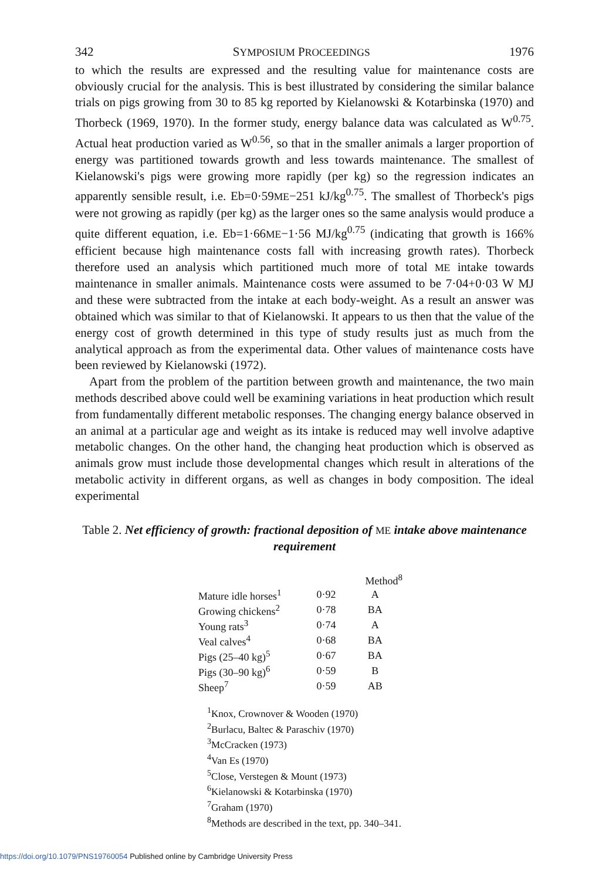342 SYMPOSIUM PROCEEDINGS 1976
to which the results are expressed and the resulting value for maintenance costs are obviously crucial for the analysis. This is best illustrated by considering the similar balance trials on pigs growing from 30 to 85 kg reported by Kielanowski & Kotarbinska (1970) and Thorbeck (1969, 1970). In the former study, energy balance data was calculated as W<sup>0.75</sup>. Actual heat production varied as W<sup>0.56</sup>, so that in the smaller animals a larger proportion of energy was partitioned towards growth and less towards maintenance. The smallest of Kielanowski's pigs were growing more rapidly (per kg) so the regression indicates an apparently sensible result, i.e. Eb=0·59ME−251 kJ/kg<sup>0.75</sup>. The smallest of Thorbeck's pigs were not growing as rapidly (per kg) as the larger ones so the same analysis would produce a quite different equation, i.e. Eb=1·66ME−1·56 MJ/kg<sup>0.75</sup> (indicating that growth is 166% efficient because high maintenance costs fall with increasing growth rates). Thorbeck therefore used an analysis which partitioned much more of total ME intake towards maintenance in smaller animals. Maintenance costs were assumed to be 7·04+0·03 W MJ and these were subtracted from the intake at each body-weight. As a result an answer was obtained which was similar to that of Kielanowski. It appears to us then that the value of the energy cost of growth determined in this type of study results just as much from the analytical approach as from the experimental data. Other values of maintenance costs have been reviewed by Kielanowski (1972).
Apart from the problem of the partition between growth and maintenance, the two main methods described above could well be examining variations in heat production which result from fundamentally different metabolic responses. The changing energy balance observed in an animal at a particular age and weight as its intake is reduced may well involve adaptive metabolic changes. On the other hand, the changing heat production which is observed as animals grow must include those developmental changes which result in alterations of the metabolic activity in different organs, as well as changes in body composition. The ideal experimental
Table 2. Net efficiency of growth: fractional deposition of ME intake above maintenance requirement
| | | Method<sup>8</sup> |
| --- | --- | --- |
| Mature idle horses<sup>1</sup> | 0·92 | A |
| Growing chickens<sup>2</sup> | 0·78 | BA |
| Young rats<sup>3</sup> | 0·74 | A |
| Veal calves<sup>4</sup> | 0·68 | BA |
| Pigs (25–40 kg)<sup>5</sup> | 0·67 | BA |
| Pigs (30–90 kg)<sup>6</sup> | 0·59 | B |
| Sheep<sup>7</sup> | 0·59 | AB |
<sup>1</sup> Knox, Crownover & Wooden (1970)
<sup>2</sup> Burlacu, Baltec & Paraschiv (1970)
<sup>3</sup> McCracken (1973)
<sup>4</sup> Van Es (1970)
<sup>5</sup> Close, Verstegen & Mount (1973)
<sup>6</sup> Kielanowski & Kotarbinska (1970)
<sup>7</sup> Graham (1970)
<sup>8</sup> Methods are described in the text, pp. 340–341.
https://doi.org/10.1079/PNS19760054 Published online by Cambridge University Press